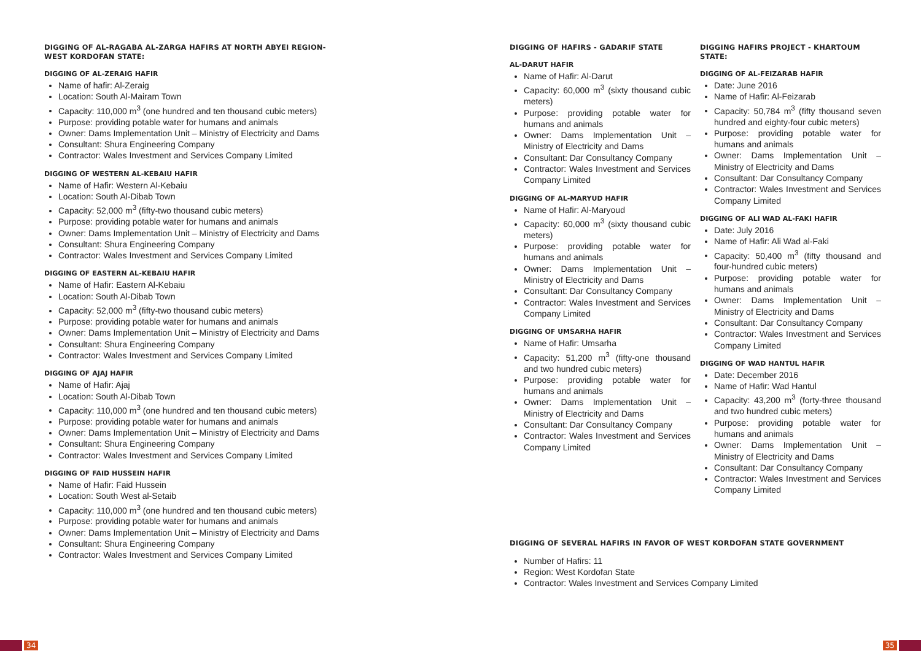DIGGING OF AL-RAGABA AL-ZARGA HAFIRS AT NORTH ABYEI REGION-WEST KORDOFAN STATE:
DIGGING OF AL-ZERAIG HAFIR
Name of hafir: Al-Zeraig
Location: South Al-Mairam Town
Capacity: 110,000 m<sup>3</sup> (one hundred and ten thousand cubic meters)
Purpose: providing potable water for humans and animals
Owner: Dams Implementation Unit – Ministry of Electricity and Dams
Consultant: Shura Engineering Company
Contractor: Wales Investment and Services Company Limited
DIGGING OF WESTERN AL-KEBAIU HAFIR
Name of Hafir: Western Al-Kebaiu
Location: South Al-Dibab Town
Capacity: 52,000 m<sup>3</sup> (fifty-two thousand cubic meters)
Purpose: providing potable water for humans and animals
Owner: Dams Implementation Unit – Ministry of Electricity and Dams
Consultant: Shura Engineering Company
Contractor: Wales Investment and Services Company Limited
DIGGING OF EASTERN AL-KEBAIU HAFIR
Name of Hafir: Eastern Al-Kebaiu
Location: South Al-Dibab Town
Capacity: 52,000 m<sup>3</sup> (fifty-two thousand cubic meters)
Purpose: providing potable water for humans and animals
Owner: Dams Implementation Unit – Ministry of Electricity and Dams
Consultant: Shura Engineering Company
Contractor: Wales Investment and Services Company Limited
DIGGING OF AJAJ HAFIR
Name of Hafir: Ajaj
Location: South Al-Dibab Town
Capacity: 110,000 m<sup>3</sup> (one hundred and ten thousand cubic meters)
Purpose: providing potable water for humans and animals
Owner: Dams Implementation Unit – Ministry of Electricity and Dams
Consultant: Shura Engineering Company
Contractor: Wales Investment and Services Company Limited
DIGGING OF FAID HUSSEIN HAFIR
Name of Hafir: Faid Hussein
Location: South West al-Setaib
Capacity: 110,000 m<sup>3</sup> (one hundred and ten thousand cubic meters)
Purpose: providing potable water for humans and animals
Owner: Dams Implementation Unit – Ministry of Electricity and Dams
Consultant: Shura Engineering Company
Contractor: Wales Investment and Services Company Limited
DIGGING OF HAFIRS - GADARIF STATE
AL-DARUT HAFIR
Name of Hafir: Al-Darut
Capacity: 60,000 m<sup>3</sup> (sixty thousand cubic meters)
Purpose: providing potable water for humans and animals
Owner: Dams Implementation Unit – Ministry of Electricity and Dams
Consultant: Dar Consultancy Company
Contractor: Wales Investment and Services Company Limited
DIGGING OF AL-MARYUD HAFIR
Name of Hafir: Al-Maryoud
Capacity: 60,000 m<sup>3</sup> (sixty thousand cubic meters)
Purpose: providing potable water for humans and animals
Owner: Dams Implementation Unit – Ministry of Electricity and Dams
Consultant: Dar Consultancy Company
Contractor: Wales Investment and Services Company Limited
DIGGING OF UMSARHA HAFIR
Name of Hafir: Umsarha
Capacity: 51,200 m<sup>3</sup> (fifty-one thousand and two hundred cubic meters)
Purpose: providing potable water for humans and animals
Owner: Dams Implementation Unit – Ministry of Electricity and Dams
Consultant: Dar Consultancy Company
Contractor: Wales Investment and Services Company Limited
DIGGING HAFIRS PROJECT - KHARTOUM STATE:
DIGGING OF AL-FEIZARAB HAFIR
Date: June 2016
Name of Hafir: Al-Feizarab
Capacity: 50,784 m<sup>3</sup> (fifty thousand seven hundred and eighty-four cubic meters)
Purpose: providing potable water for humans and animals
Owner: Dams Implementation Unit – Ministry of Electricity and Dams
Consultant: Dar Consultancy Company
Contractor: Wales Investment and Services Company Limited
DIGGING OF ALI WAD AL-FAKI HAFIR
Date: July 2016
Name of Hafir: Ali Wad al-Faki
Capacity: 50,400 m<sup>3</sup> (fifty thousand and four-hundred cubic meters)
Purpose: providing potable water for humans and animals
Owner: Dams Implementation Unit – Ministry of Electricity and Dams
Consultant: Dar Consultancy Company
Contractor: Wales Investment and Services Company Limited
DIGGING OF WAD HANTUL HAFIR
Date: December 2016
Name of Hafir: Wad Hantul
Capacity: 43,200 m<sup>3</sup> (forty-three thousand and two hundred cubic meters)
Purpose: providing potable water for humans and animals
Owner: Dams Implementation Unit – Ministry of Electricity and Dams
Consultant: Dar Consultancy Company
Contractor: Wales Investment and Services Company Limited
DIGGING OF SEVERAL HAFIRS IN FAVOR OF WEST KORDOFAN STATE GOVERNMENT
Number of Hafirs: 11
Region: West Kordofan State
Contractor: Wales Investment and Services Company Limited
34 35